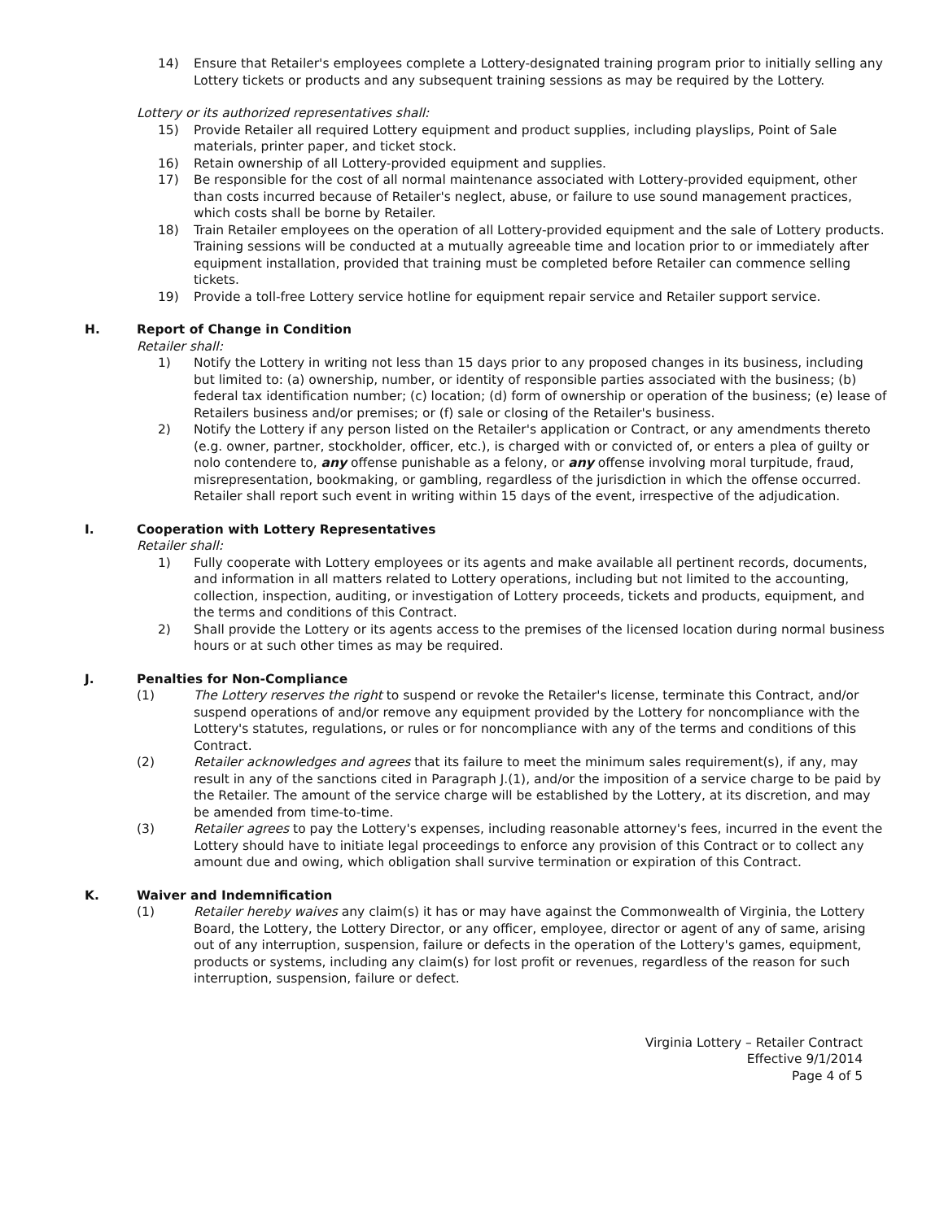14) Ensure that Retailer's employees complete a Lottery-designated training program prior to initially selling any Lottery tickets or products and any subsequent training sessions as may be required by the Lottery.
Lottery or its authorized representatives shall:
15) Provide Retailer all required Lottery equipment and product supplies, including playslips, Point of Sale materials, printer paper, and ticket stock.
16) Retain ownership of all Lottery-provided equipment and supplies.
17) Be responsible for the cost of all normal maintenance associated with Lottery-provided equipment, other than costs incurred because of Retailer's neglect, abuse, or failure to use sound management practices, which costs shall be borne by Retailer.
18) Train Retailer employees on the operation of all Lottery-provided equipment and the sale of Lottery products. Training sessions will be conducted at a mutually agreeable time and location prior to or immediately after equipment installation, provided that training must be completed before Retailer can commence selling tickets.
19) Provide a toll-free Lottery service hotline for equipment repair service and Retailer support service.
H. Report of Change in Condition
Retailer shall:
1) Notify the Lottery in writing not less than 15 days prior to any proposed changes in its business, including but limited to: (a) ownership, number, or identity of responsible parties associated with the business; (b) federal tax identification number; (c) location; (d) form of ownership or operation of the business; (e) lease of Retailers business and/or premises; or (f) sale or closing of the Retailer's business.
2) Notify the Lottery if any person listed on the Retailer's application or Contract, or any amendments thereto (e.g. owner, partner, stockholder, officer, etc.), is charged with or convicted of, or enters a plea of guilty or nolo contendere to, any offense punishable as a felony, or any offense involving moral turpitude, fraud, misrepresentation, bookmaking, or gambling, regardless of the jurisdiction in which the offense occurred. Retailer shall report such event in writing within 15 days of the event, irrespective of the adjudication.
I. Cooperation with Lottery Representatives
Retailer shall:
1) Fully cooperate with Lottery employees or its agents and make available all pertinent records, documents, and information in all matters related to Lottery operations, including but not limited to the accounting, collection, inspection, auditing, or investigation of Lottery proceeds, tickets and products, equipment, and the terms and conditions of this Contract.
2) Shall provide the Lottery or its agents access to the premises of the licensed location during normal business hours or at such other times as may be required.
J. Penalties for Non-Compliance
(1) The Lottery reserves the right to suspend or revoke the Retailer's license, terminate this Contract, and/or suspend operations of and/or remove any equipment provided by the Lottery for noncompliance with the Lottery's statutes, regulations, or rules or for noncompliance with any of the terms and conditions of this Contract.
(2) Retailer acknowledges and agrees that its failure to meet the minimum sales requirement(s), if any, may result in any of the sanctions cited in Paragraph J.(1), and/or the imposition of a service charge to be paid by the Retailer. The amount of the service charge will be established by the Lottery, at its discretion, and may be amended from time-to-time.
(3) Retailer agrees to pay the Lottery's expenses, including reasonable attorney's fees, incurred in the event the Lottery should have to initiate legal proceedings to enforce any provision of this Contract or to collect any amount due and owing, which obligation shall survive termination or expiration of this Contract.
K. Waiver and Indemnification
(1) Retailer hereby waives any claim(s) it has or may have against the Commonwealth of Virginia, the Lottery Board, the Lottery, the Lottery Director, or any officer, employee, director or agent of any of same, arising out of any interruption, suspension, failure or defects in the operation of the Lottery's games, equipment, products or systems, including any claim(s) for lost profit or revenues, regardless of the reason for such interruption, suspension, failure or defect.
Virginia Lottery – Retailer Contract
Effective 9/1/2014
Page 4 of 5